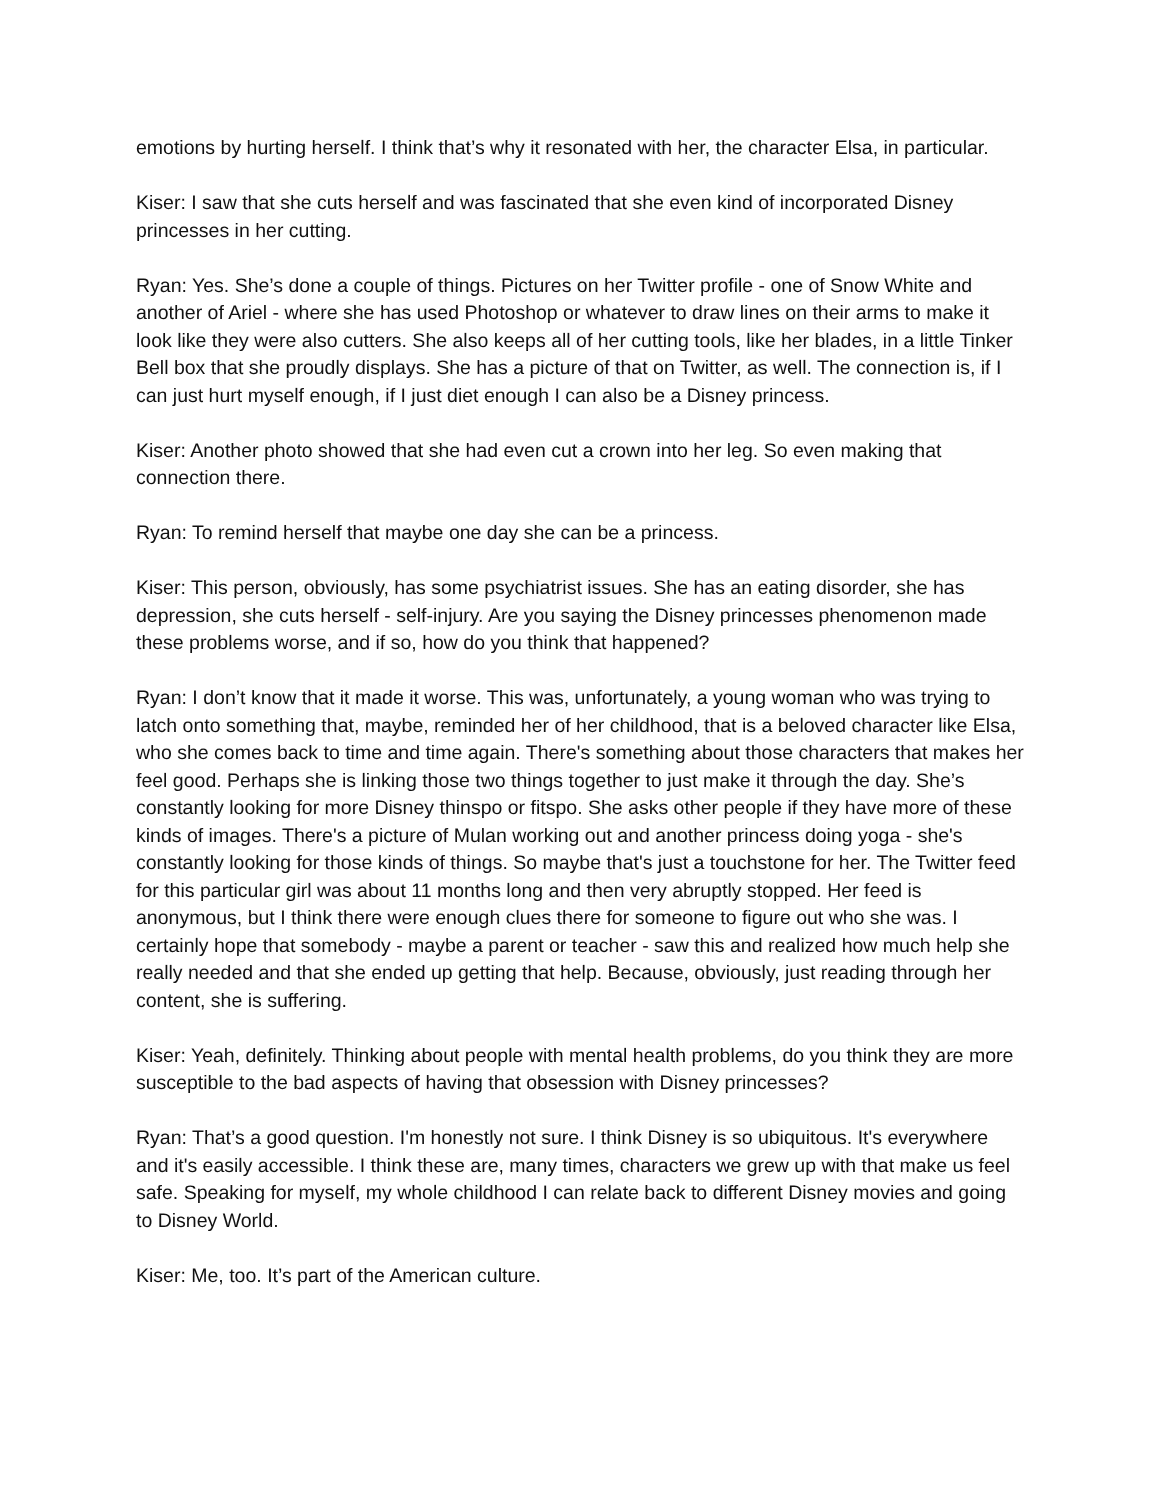emotions by hurting herself. I think that’s why it resonated with her, the character Elsa, in particular.
Kiser: I saw that she cuts herself and was fascinated that she even kind of incorporated Disney princesses in her cutting.
Ryan: Yes. She’s done a couple of things. Pictures on her Twitter profile - one of Snow White and another of Ariel - where she has used Photoshop or whatever to draw lines on their arms to make it look like they were also cutters. She also keeps all of her cutting tools, like her blades, in a little Tinker Bell box that she proudly displays. She has a picture of that on Twitter, as well. The connection is, if I can just hurt myself enough, if I just diet enough I can also be a Disney princess.
Kiser: Another photo showed that she had even cut a crown into her leg. So even making that connection there.
Ryan: To remind herself that maybe one day she can be a princess.
Kiser: This person, obviously, has some psychiatrist issues. She has an eating disorder, she has depression, she cuts herself - self-injury. Are you saying the Disney princesses phenomenon made these problems worse, and if so, how do you think that happened?
Ryan: I don’t know that it made it worse. This was, unfortunately, a young woman who was trying to latch onto something that, maybe, reminded her of her childhood, that is a beloved character like Elsa, who she comes back to time and time again. There's something about those characters that makes her feel good. Perhaps she is linking those two things together to just make it through the day. She’s constantly looking for more Disney thinspo or fitspo. She asks other people if they have more of these kinds of images. There's a picture of Mulan working out and another princess doing yoga - she's constantly looking for those kinds of things. So maybe that's just a touchstone for her. The Twitter feed for this particular girl was about 11 months long and then very abruptly stopped. Her feed is anonymous, but I think there were enough clues there for someone to figure out who she was. I certainly hope that somebody - maybe a parent or teacher - saw this and realized how much help she really needed and that she ended up getting that help. Because, obviously, just reading through her content, she is suffering.
Kiser: Yeah, definitely. Thinking about people with mental health problems, do you think they are more susceptible to the bad aspects of having that obsession with Disney princesses?
Ryan: That’s a good question. I'm honestly not sure. I think Disney is so ubiquitous. It's everywhere and it's easily accessible. I think these are, many times, characters we grew up with that make us feel safe. Speaking for myself, my whole childhood I can relate back to different Disney movies and going to Disney World.
Kiser: Me, too. It’s part of the American culture.